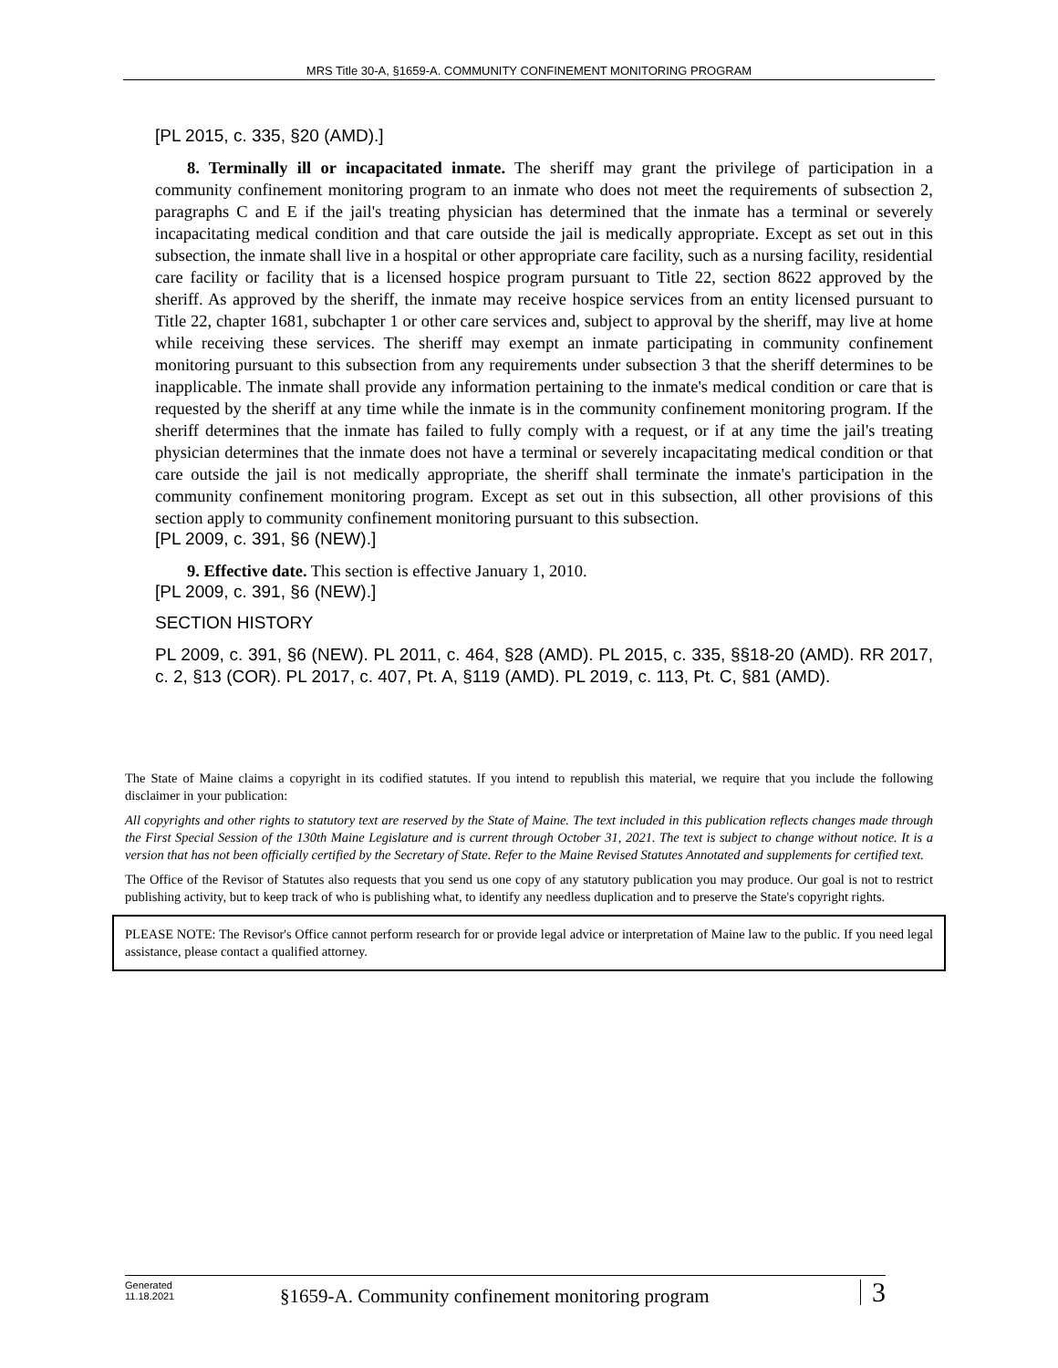MRS Title 30-A, §1659-A. COMMUNITY CONFINEMENT MONITORING PROGRAM
[PL 2015, c. 335, §20 (AMD).]
8. Terminally ill or incapacitated inmate. The sheriff may grant the privilege of participation in a community confinement monitoring program to an inmate who does not meet the requirements of subsection 2, paragraphs C and E if the jail's treating physician has determined that the inmate has a terminal or severely incapacitating medical condition and that care outside the jail is medically appropriate. Except as set out in this subsection, the inmate shall live in a hospital or other appropriate care facility, such as a nursing facility, residential care facility or facility that is a licensed hospice program pursuant to Title 22, section 8622 approved by the sheriff. As approved by the sheriff, the inmate may receive hospice services from an entity licensed pursuant to Title 22, chapter 1681, subchapter 1 or other care services and, subject to approval by the sheriff, may live at home while receiving these services. The sheriff may exempt an inmate participating in community confinement monitoring pursuant to this subsection from any requirements under subsection 3 that the sheriff determines to be inapplicable. The inmate shall provide any information pertaining to the inmate's medical condition or care that is requested by the sheriff at any time while the inmate is in the community confinement monitoring program. If the sheriff determines that the inmate has failed to fully comply with a request, or if at any time the jail's treating physician determines that the inmate does not have a terminal or severely incapacitating medical condition or that care outside the jail is not medically appropriate, the sheriff shall terminate the inmate's participation in the community confinement monitoring program. Except as set out in this subsection, all other provisions of this section apply to community confinement monitoring pursuant to this subsection.
[PL 2009, c. 391, §6 (NEW).]
9. Effective date. This section is effective January 1, 2010.
[PL 2009, c. 391, §6 (NEW).]
SECTION HISTORY
PL 2009, c. 391, §6 (NEW). PL 2011, c. 464, §28 (AMD). PL 2015, c. 335, §§18-20 (AMD). RR 2017, c. 2, §13 (COR). PL 2017, c. 407, Pt. A, §119 (AMD). PL 2019, c. 113, Pt. C, §81 (AMD).
The State of Maine claims a copyright in its codified statutes. If you intend to republish this material, we require that you include the following disclaimer in your publication:
All copyrights and other rights to statutory text are reserved by the State of Maine. The text included in this publication reflects changes made through the First Special Session of the 130th Maine Legislature and is current through October 31, 2021. The text is subject to change without notice. It is a version that has not been officially certified by the Secretary of State. Refer to the Maine Revised Statutes Annotated and supplements for certified text.
The Office of the Revisor of Statutes also requests that you send us one copy of any statutory publication you may produce. Our goal is not to restrict publishing activity, but to keep track of who is publishing what, to identify any needless duplication and to preserve the State's copyright rights.
PLEASE NOTE: The Revisor's Office cannot perform research for or provide legal advice or interpretation of Maine law to the public. If you need legal assistance, please contact a qualified attorney.
Generated
11.18.2021
§1659-A. Community confinement monitoring program
3